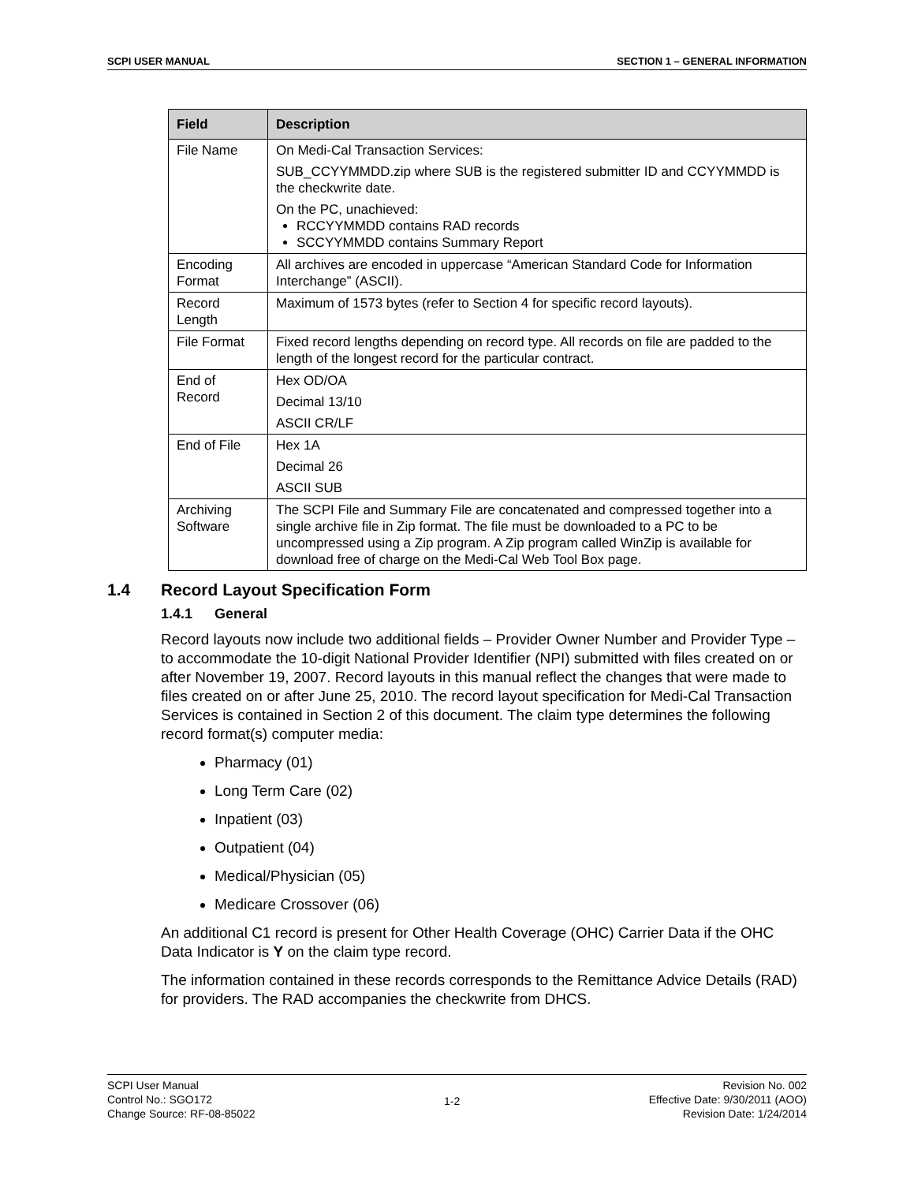SCPI USER MANUAL SECTION 1 – GENERAL INFORMATION
| Field | Description |
| --- | --- |
| File Name | On Medi-Cal Transaction Services: SUB_CCYYMMDD.zip where SUB is the registered submitter ID and CCYYMMDD is the checkwrite date. On the PC, unachieved: RCCYYMMDD contains RAD records SCCYYMMDD contains Summary Report |
| Encoding Format | All archives are encoded in uppercase “American Standard Code for Information Interchange” (ASCII). |
| Record Length | Maximum of 1573 bytes (refer to Section 4 for specific record layouts). |
| File Format | Fixed record lengths depending on record type. All records on file are padded to the length of the longest record for the particular contract. |
| End of Record | Hex OD/OA Decimal 13/10 ASCII CR/LF |
| End of File | Hex 1A Decimal 26 ASCII SUB |
| Archiving Software | The SCPI File and Summary File are concatenated and compressed together into a single archive file in Zip format. The file must be downloaded to a PC to be uncompressed using a Zip program. A Zip program called WinZip is available for download free of charge on the Medi-Cal Web Tool Box page. |
1.4 Record Layout Specification Form
1.4.1 General
Record layouts now include two additional fields – Provider Owner Number and Provider Type – to accommodate the 10-digit National Provider Identifier (NPI) submitted with files created on or after November 19, 2007. Record layouts in this manual reflect the changes that were made to files created on or after June 25, 2010. The record layout specification for Medi-Cal Transaction Services is contained in Section 2 of this document. The claim type determines the following record format(s) computer media:
Pharmacy (01)
Long Term Care (02)
Inpatient (03)
Outpatient (04)
Medical/Physician (05)
Medicare Crossover (06)
An additional C1 record is present for Other Health Coverage (OHC) Carrier Data if the OHC Data Indicator is Y on the claim type record.
The information contained in these records corresponds to the Remittance Advice Details (RAD) for providers. The RAD accompanies the checkwrite from DHCS.
SCPI User Manual
Control No.: SGO172
Change Source: RF-08-85022
1-2
Revision No. 002
Effective Date: 9/30/2011 (AOO)
Revision Date: 1/24/2014